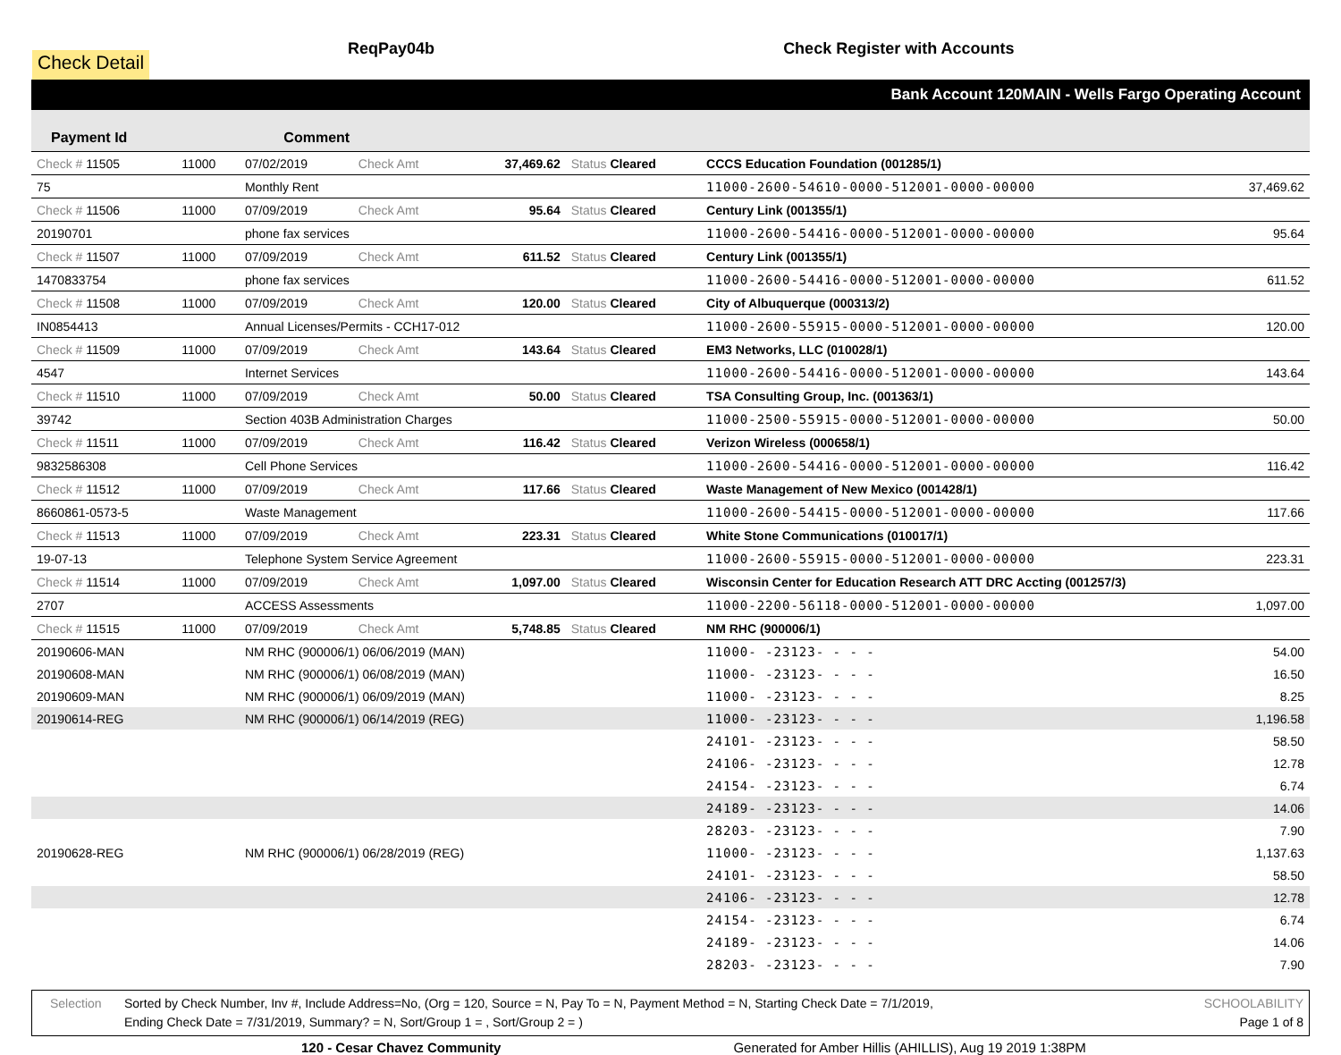Check Detail
ReqPay04b Check Register with Accounts
Bank Account 120MAIN - Wells Fargo Operating Account
Payment Id Comment
| Check # 11505 | 11000 | 07/02/2019 | Check Amt | 37,469.62 | Status Cleared | CCCS Education Foundation (001285/1) | |
| 75 | | Monthly Rent | | | | 11000-2600-54610-0000-512001-0000-00000 | 37,469.62 |
| Check # 11506 | 11000 | 07/09/2019 | Check Amt | 95.64 | Status Cleared | Century Link (001355/1) | |
| 20190701 | | phone fax services | | | | 11000-2600-54416-0000-512001-0000-00000 | 95.64 |
| Check # 11507 | 11000 | 07/09/2019 | Check Amt | 611.52 | Status Cleared | Century Link (001355/1) | |
| 1470833754 | | phone fax services | | | | 11000-2600-54416-0000-512001-0000-00000 | 611.52 |
| Check # 11508 | 11000 | 07/09/2019 | Check Amt | 120.00 | Status Cleared | City of Albuquerque (000313/2) | |
| IN0854413 | | Annual Licenses/Permits - CCH17-012 | | | | 11000-2600-55915-0000-512001-0000-00000 | 120.00 |
| Check # 11509 | 11000 | 07/09/2019 | Check Amt | 143.64 | Status Cleared | EM3 Networks, LLC (010028/1) | |
| 4547 | | Internet Services | | | | 11000-2600-54416-0000-512001-0000-00000 | 143.64 |
| Check # 11510 | 11000 | 07/09/2019 | Check Amt | 50.00 | Status Cleared | TSA Consulting Group, Inc. (001363/1) | |
| 39742 | | Section 403B Administration Charges | | | | 11000-2500-55915-0000-512001-0000-00000 | 50.00 |
| Check # 11511 | 11000 | 07/09/2019 | Check Amt | 116.42 | Status Cleared | Verizon Wireless (000658/1) | |
| 9832586308 | | Cell Phone Services | | | | 11000-2600-54416-0000-512001-0000-00000 | 116.42 |
| Check # 11512 | 11000 | 07/09/2019 | Check Amt | 117.66 | Status Cleared | Waste Management of New Mexico (001428/1) | |
| 8660861-0573-5 | | Waste Management | | | | 11000-2600-54415-0000-512001-0000-00000 | 117.66 |
| Check # 11513 | 11000 | 07/09/2019 | Check Amt | 223.31 | Status Cleared | White Stone Communications (010017/1) | |
| 19-07-13 | | Telephone System Service Agreement | | | | 11000-2600-55915-0000-512001-0000-00000 | 223.31 |
| Check # 11514 | 11000 | 07/09/2019 | Check Amt | 1,097.00 | Status Cleared | Wisconsin Center for Education Research ATT DRC Accting (001257/3) | |
| 2707 | | ACCESS Assessments | | | | 11000-2200-56118-0000-512001-0000-00000 | 1,097.00 |
| Check # 11515 | 11000 | 07/09/2019 | Check Amt | 5,748.85 | Status Cleared | NM RHC (900006/1) | |
| 20190606-MAN | | NM RHC (900006/1) 06/06/2019 (MAN) | | | | 11000- -23123- - - - | 54.00 |
| 20190608-MAN | | NM RHC (900006/1) 06/08/2019 (MAN) | | | | 11000- -23123- - - - | 16.50 |
| 20190609-MAN | | NM RHC (900006/1) 06/09/2019 (MAN) | | | | 11000- -23123- - - - | 8.25 |
| 20190614-REG | | NM RHC (900006/1) 06/14/2019 (REG) | | | | 11000- -23123- - - - | 1,196.58 |
| | | | | | | 24101- -23123- - - - | 58.50 |
| | | | | | | 24106- -23123- - - - | 12.78 |
| | | | | | | 24154- -23123- - - - | 6.74 |
| | | | | | | 24189- -23123- - - - | 14.06 |
| | | | | | | 28203- -23123- - - - | 7.90 |
| 20190628-REG | | NM RHC (900006/1) 06/28/2019 (REG) | | | | 11000- -23123- - - - | 1,137.63 |
| | | | | | | 24101- -23123- - - - | 58.50 |
| | | | | | | 24106- -23123- - - - | 12.78 |
| | | | | | | 24154- -23123- - - - | 6.74 |
| | | | | | | 24189- -23123- - - - | 14.06 |
| | | | | | | 28203- -23123- - - - | 7.90 |
Selection Sorted by Check Number, Inv #, Include Address=No, (Org = 120, Source = N, Pay To = N, Payment Method = N, Starting Check Date = 7/1/2019,
Ending Check Date = 7/31/2019, Summary? = N, Sort/Group 1 = , Sort/Group 2 = ) SCHOOLABILITY
Page 1 of 8
120 - Cesar Chavez Community Generated for Amber Hillis (AHILLIS), Aug 19 2019 1:38PM